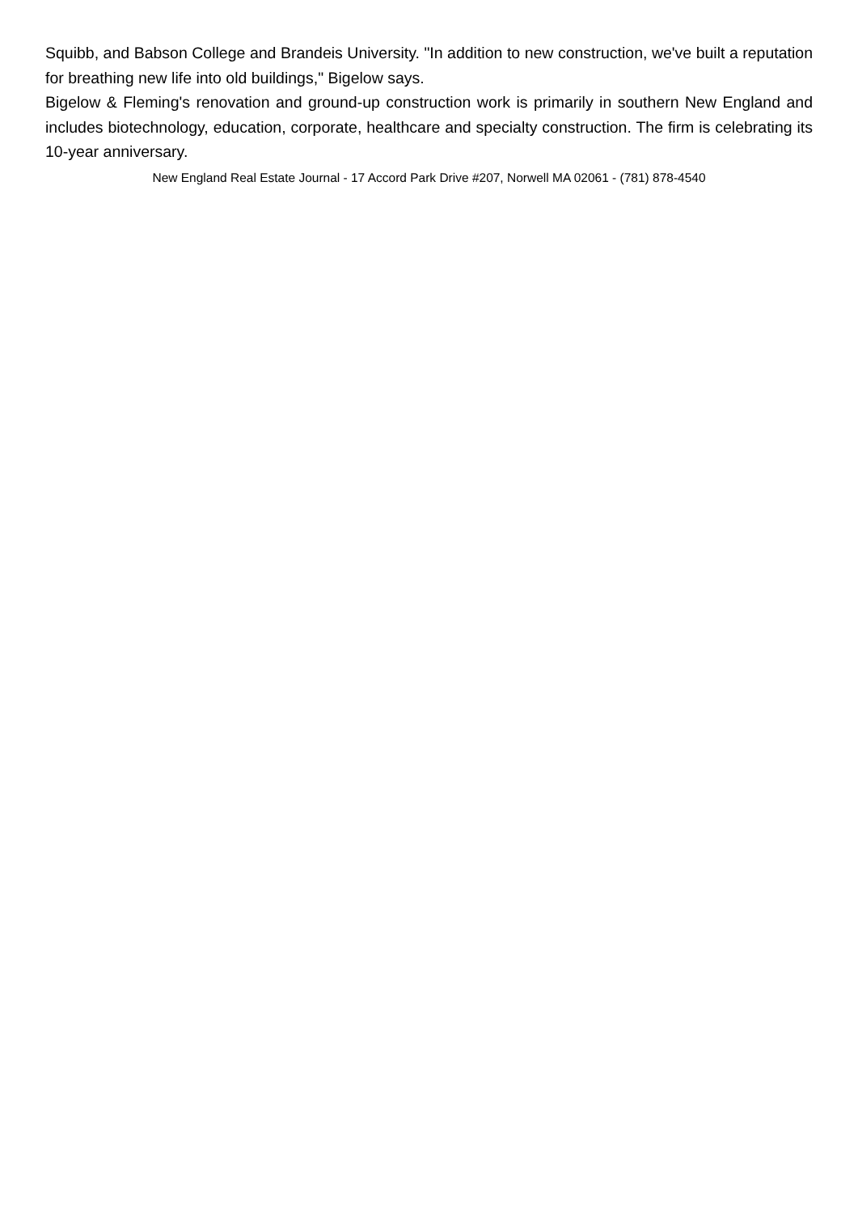Squibb, and Babson College and Brandeis University. "In addition to new construction, we've built a reputation for breathing new life into old buildings," Bigelow says.
Bigelow & Fleming's renovation and ground-up construction work is primarily in southern New England and includes biotechnology, education, corporate, healthcare and specialty construction. The firm is celebrating its 10-year anniversary.
New England Real Estate Journal - 17 Accord Park Drive #207, Norwell MA 02061 - (781) 878-4540